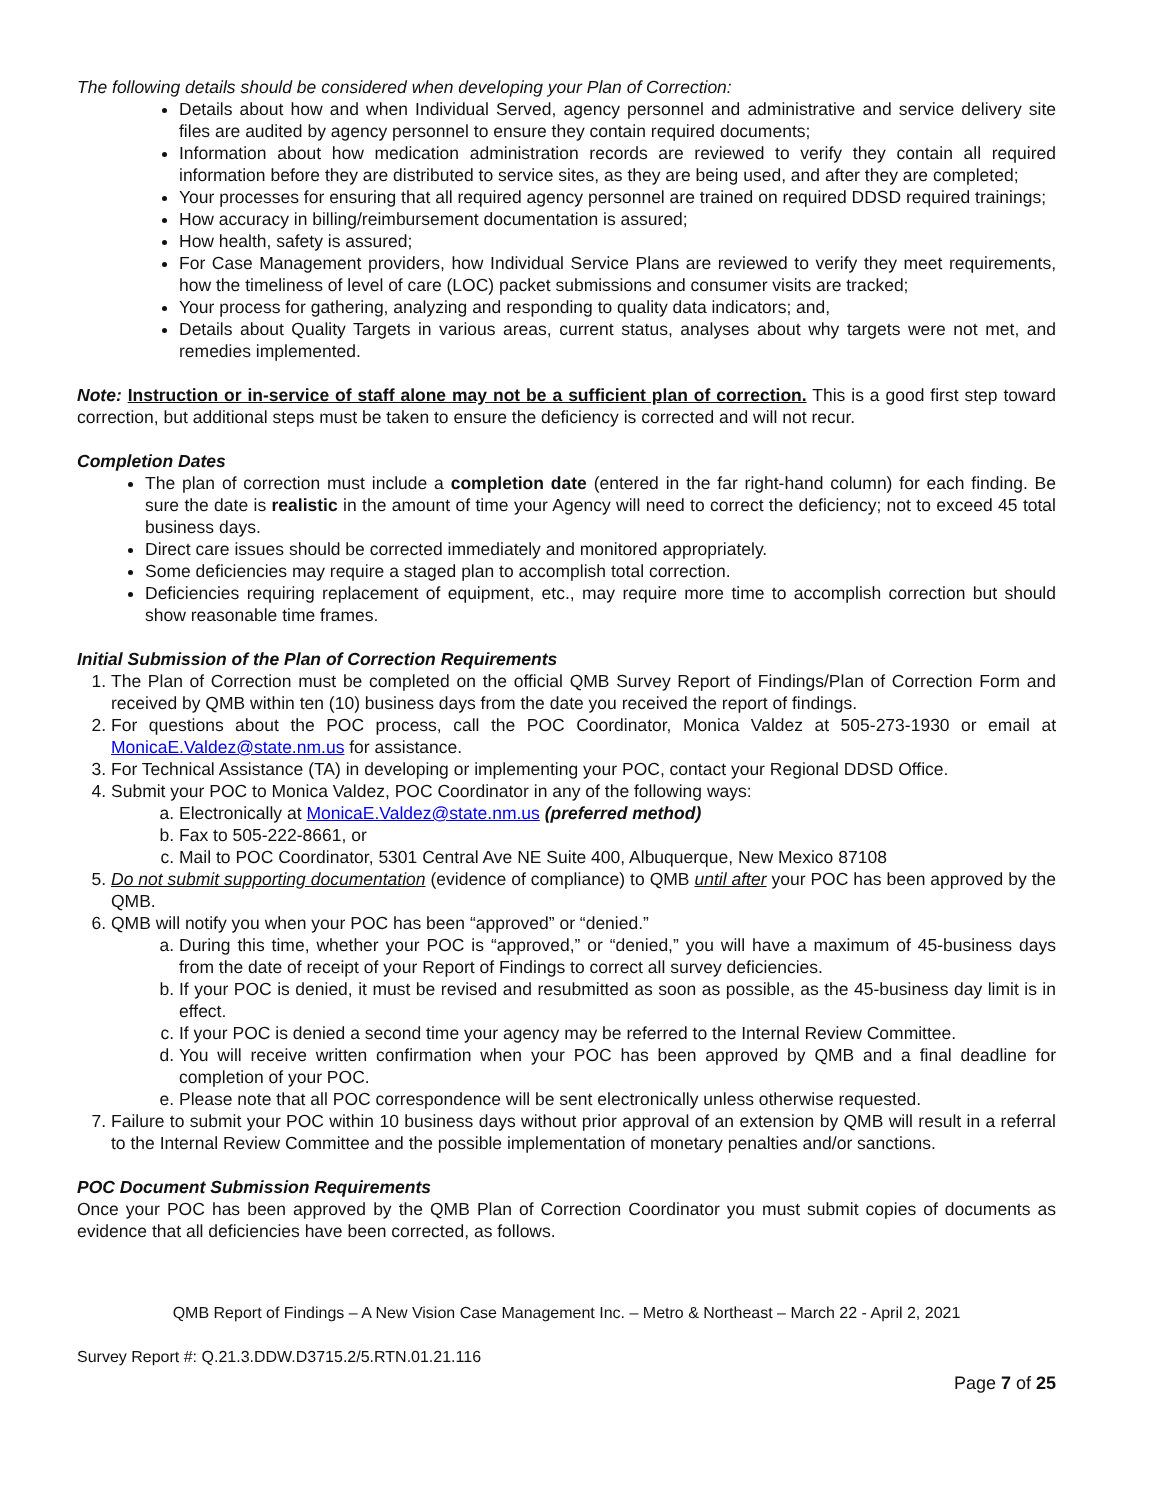The following details should be considered when developing your Plan of Correction:
Details about how and when Individual Served, agency personnel and administrative and service delivery site files are audited by agency personnel to ensure they contain required documents;
Information about how medication administration records are reviewed to verify they contain all required information before they are distributed to service sites, as they are being used, and after they are completed;
Your processes for ensuring that all required agency personnel are trained on required DDSD required trainings;
How accuracy in billing/reimbursement documentation is assured;
How health, safety is assured;
For Case Management providers, how Individual Service Plans are reviewed to verify they meet requirements, how the timeliness of level of care (LOC) packet submissions and consumer visits are tracked;
Your process for gathering, analyzing and responding to quality data indicators; and,
Details about Quality Targets in various areas, current status, analyses about why targets were not met, and remedies implemented.
Note: Instruction or in-service of staff alone may not be a sufficient plan of correction. This is a good first step toward correction, but additional steps must be taken to ensure the deficiency is corrected and will not recur.
Completion Dates
The plan of correction must include a completion date (entered in the far right-hand column) for each finding. Be sure the date is realistic in the amount of time your Agency will need to correct the deficiency; not to exceed 45 total business days.
Direct care issues should be corrected immediately and monitored appropriately.
Some deficiencies may require a staged plan to accomplish total correction.
Deficiencies requiring replacement of equipment, etc., may require more time to accomplish correction but should show reasonable time frames.
Initial Submission of the Plan of Correction Requirements
1. The Plan of Correction must be completed on the official QMB Survey Report of Findings/Plan of Correction Form and received by QMB within ten (10) business days from the date you received the report of findings.
2. For questions about the POC process, call the POC Coordinator, Monica Valdez at 505-273-1930 or email at MonicaE.Valdez@state.nm.us for assistance.
3. For Technical Assistance (TA) in developing or implementing your POC, contact your Regional DDSD Office.
4. Submit your POC to Monica Valdez, POC Coordinator in any of the following ways:
a. Electronically at MonicaE.Valdez@state.nm.us (preferred method)
b. Fax to 505-222-8661, or
c. Mail to POC Coordinator, 5301 Central Ave NE Suite 400, Albuquerque, New Mexico 87108
5. Do not submit supporting documentation (evidence of compliance) to QMB until after your POC has been approved by the QMB.
6. QMB will notify you when your POC has been “approved” or “denied.”
a. During this time, whether your POC is “approved,” or “denied,” you will have a maximum of 45-business days from the date of receipt of your Report of Findings to correct all survey deficiencies.
b. If your POC is denied, it must be revised and resubmitted as soon as possible, as the 45-business day limit is in effect.
c. If your POC is denied a second time your agency may be referred to the Internal Review Committee.
d. You will receive written confirmation when your POC has been approved by QMB and a final deadline for completion of your POC.
e. Please note that all POC correspondence will be sent electronically unless otherwise requested.
7. Failure to submit your POC within 10 business days without prior approval of an extension by QMB will result in a referral to the Internal Review Committee and the possible implementation of monetary penalties and/or sanctions.
POC Document Submission Requirements
Once your POC has been approved by the QMB Plan of Correction Coordinator you must submit copies of documents as evidence that all deficiencies have been corrected, as follows.
QMB Report of Findings – A New Vision Case Management Inc. – Metro & Northeast – March 22 - April 2, 2021
Survey Report #: Q.21.3.DDW.D3715.2/5.RTN.01.21.116
Page 7 of 25